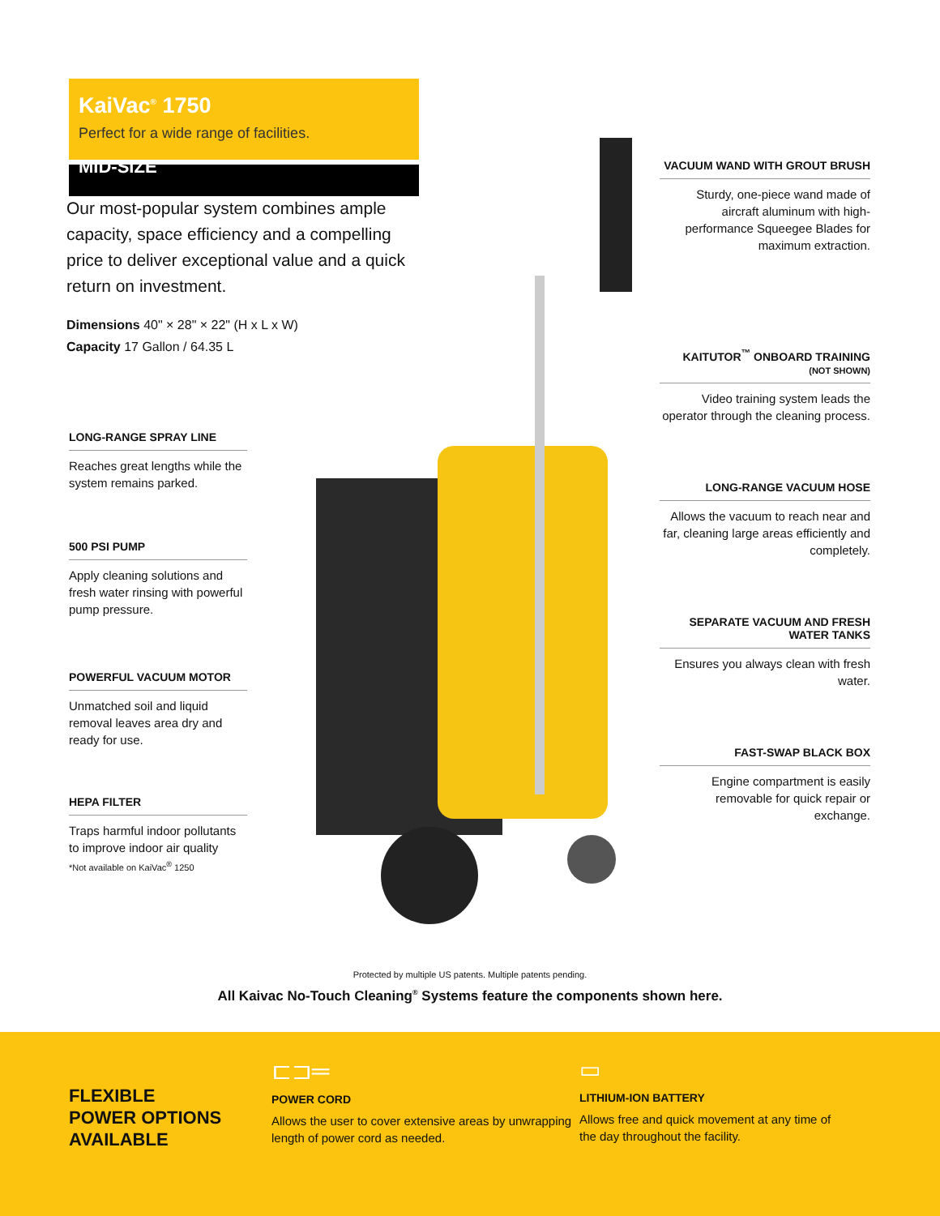KaiVac<sup>®</sup> 1750
Perfect for a wide range of facilities.
MID-SIZE
Our most-popular system combines ample capacity, space efficiency and a compelling price to deliver exceptional value and a quick return on investment.
Dimensions 40" × 28" × 22" (H x L x W)
Capacity 17 Gallon / 64.35 L
LONG-RANGE SPRAY LINE
Reaches great lengths while the system remains parked.
500 PSI PUMP
Apply cleaning solutions and fresh water rinsing with powerful pump pressure.
POWERFUL VACUUM MOTOR
Unmatched soil and liquid removal leaves area dry and ready for use.
HEPA FILTER
Traps harmful indoor pollutants to improve indoor air quality
*Not available on KaiVac<sup>®</sup> 1250
VACUUM WAND WITH GROUT BRUSH
Sturdy, one-piece wand made of aircraft aluminum with high-performance Squeegee Blades for maximum extraction.
KAITUTOR<sup>™</sup> ONBOARD TRAINING (NOT SHOWN)
Video training system leads the operator through the cleaning process.
LONG-RANGE VACUUM HOSE
Allows the vacuum to reach near and far, cleaning large areas efficiently and completely.
SEPARATE VACUUM AND FRESH WATER TANKS
Ensures you always clean with fresh water.
FAST-SWAP BLACK BOX
Engine compartment is easily removable for quick repair or exchange.
Protected by multiple US patents. Multiple patents pending.
All Kaivac No-Touch Cleaning<sup>®</sup> Systems feature the components shown here.
FLEXIBLE
POWER OPTIONS
AVAILABLE
⊏⊐═
POWER CORD
Allows the user to cover extensive areas by unwrapping length of power cord as needed.
▭
LITHIUM-ION BATTERY
Allows free and quick movement at any time of the day throughout the facility.